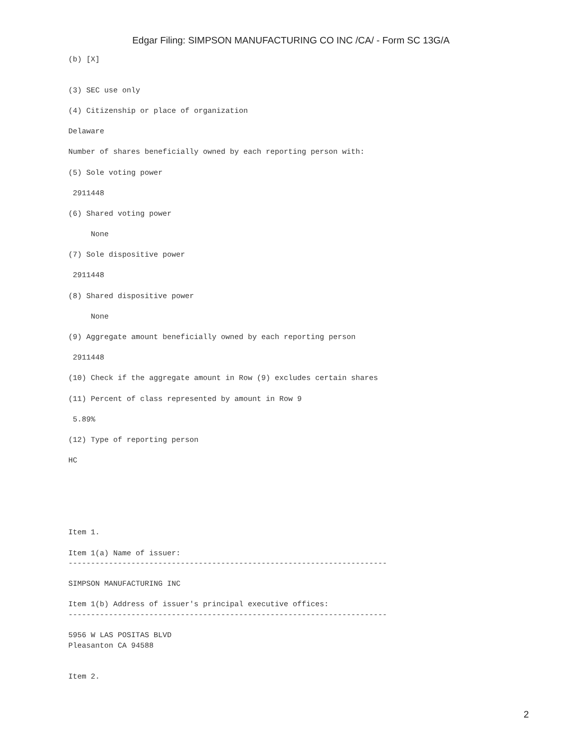Edgar Filing: SIMPSON MANUFACTURING CO INC /CA/ - Form SC 13G/A
(b) [X]


(3) SEC use only

(4) Citizenship or place of organization

Delaware

Number of shares beneficially owned by each reporting person with:

(5) Sole voting power

 2911448

(6) Shared voting power

     None

(7) Sole dispositive power

 2911448

(8) Shared dispositive power

     None

(9) Aggregate amount beneficially owned by each reporting person

 2911448

(10) Check if the aggregate amount in Row (9) excludes certain shares

(11) Percent of class represented by amount in Row 9

 5.89%

(12) Type of reporting person

HC






Item 1.

Item 1(a) Name of issuer:
-----------------------------------------------------------------------

SIMPSON MANUFACTURING INC

Item 1(b) Address of issuer's principal executive offices:
-----------------------------------------------------------------------

5956 W LAS POSITAS BLVD
Pleasanton CA 94588


Item 2.
2